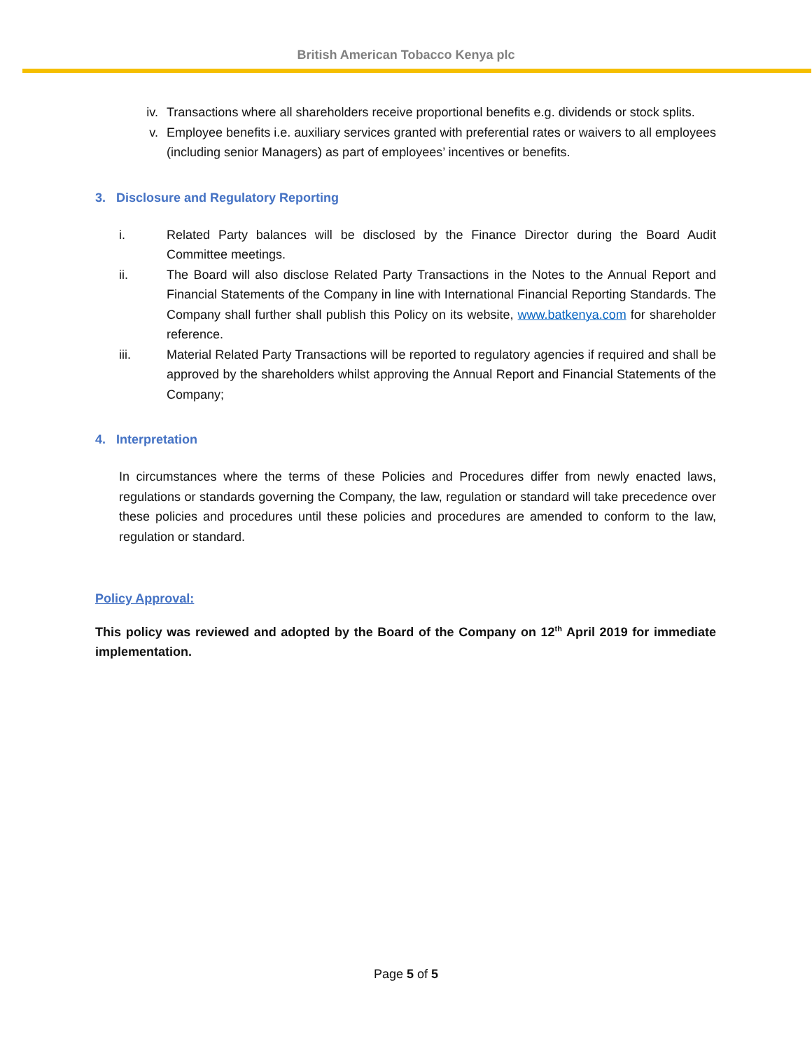British American Tobacco Kenya plc
iv. Transactions where all shareholders receive proportional benefits e.g. dividends or stock splits.
v. Employee benefits i.e. auxiliary services granted with preferential rates or waivers to all employees (including senior Managers) as part of employees’ incentives or benefits.
3. Disclosure and Regulatory Reporting
i. Related Party balances will be disclosed by the Finance Director during the Board Audit Committee meetings.
ii. The Board will also disclose Related Party Transactions in the Notes to the Annual Report and Financial Statements of the Company in line with International Financial Reporting Standards. The Company shall further shall publish this Policy on its website, www.batkenya.com for shareholder reference.
iii. Material Related Party Transactions will be reported to regulatory agencies if required and shall be approved by the shareholders whilst approving the Annual Report and Financial Statements of the Company;
4. Interpretation
In circumstances where the terms of these Policies and Procedures differ from newly enacted laws, regulations or standards governing the Company, the law, regulation or standard will take precedence over these policies and procedures until these policies and procedures are amended to conform to the law, regulation or standard.
Policy Approval:
This policy was reviewed and adopted by the Board of the Company on 12<sup>th</sup> April 2019 for immediate implementation.
Page 5 of 5